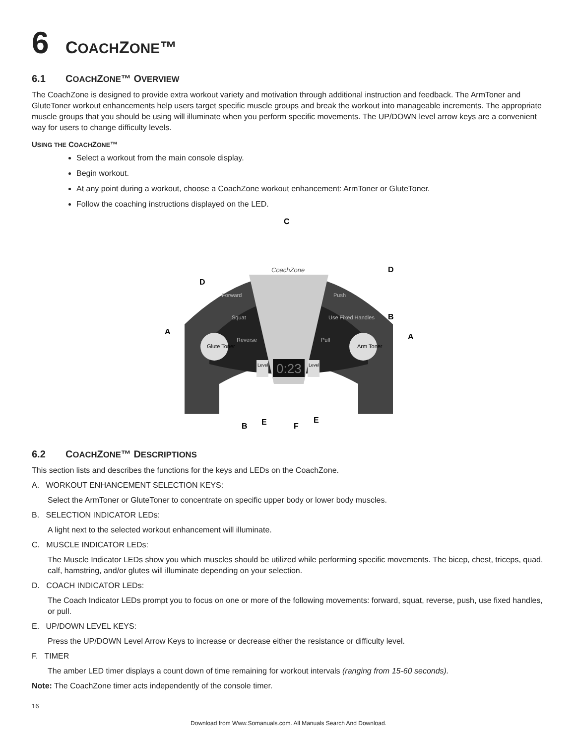6 COACHZONE™
6.1 COACHZONE™ OVERVIEW
The CoachZone is designed to provide extra workout variety and motivation through additional instruction and feedback. The ArmToner and GluteToner workout enhancements help users target specific muscle groups and break the workout into manageable increments. The appropriate muscle groups that you should be using will illuminate when you perform specific movements. The UP/DOWN level arrow keys are a convenient way for users to change difficulty levels.
USING THE COACHZONE™
Select a workout from the main console display.
Begin workout.
At any point during a workout, choose a CoachZone workout enhancement: ArmToner or GluteToner.
Follow the coaching instructions displayed on the LED.
C
CoachZone
0:23
Glute Toner
Arm Toner
Forward
Squat
Reverse
Push
Use Fixed Handles
Pull
Level
Level
A
A
D
D
B
B
E
E
F
6.2 COACHZONE™ DESCRIPTIONS
This section lists and describes the functions for the keys and LEDs on the CoachZone.
A. WORKOUT ENHANCEMENT SELECTION KEYS:
Select the ArmToner or GluteToner to concentrate on specific upper body or lower body muscles.
B. SELECTION INDICATOR LEDs:
A light next to the selected workout enhancement will illuminate.
C. MUSCLE INDICATOR LEDs:
The Muscle Indicator LEDs show you which muscles should be utilized while performing specific movements. The bicep, chest, triceps, quad, calf, hamstring, and/or glutes will illuminate depending on your selection.
D. COACH INDICATOR LEDs:
The Coach Indicator LEDs prompt you to focus on one or more of the following movements: forward, squat, reverse, push, use fixed handles, or pull.
E. UP/DOWN LEVEL KEYS:
Press the UP/DOWN Level Arrow Keys to increase or decrease either the resistance or difficulty level.
F. TIMER
The amber LED timer displays a count down of time remaining for workout intervals (ranging from 15-60 seconds).
Note: The CoachZone timer acts independently of the console timer.
16
Download from Www.Somanuals.com. All Manuals Search And Download.